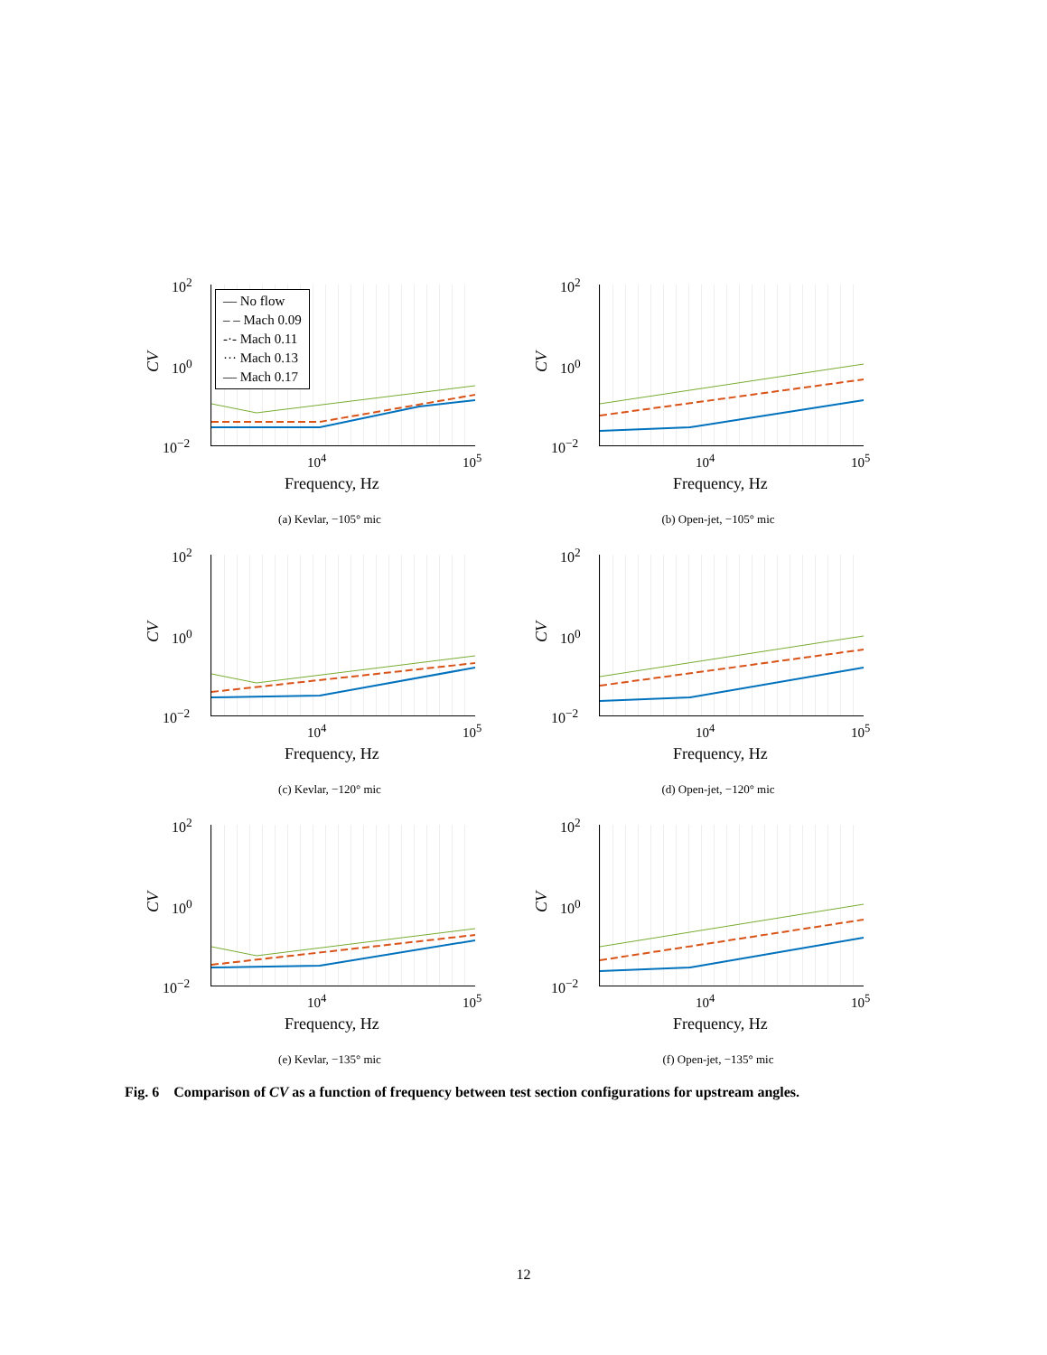— No flow
– – Mach 0.09
-·- Mach 0.11
··· Mach 0.13
— Mach 0.17
10<sup>2</sup>
10<sup>0</sup>
10<sup>−2</sup>
CV
10<sup>4</sup> 10<sup>5</sup>
Frequency, Hz
(a) Kevlar, −105° mic
10<sup>2</sup>
10<sup>0</sup>
10<sup>−2</sup>
CV
10<sup>4</sup> 10<sup>5</sup>
Frequency, Hz
(b) Open-jet, −105° mic
10<sup>2</sup>
10<sup>0</sup>
10<sup>−2</sup>
CV
10<sup>4</sup> 10<sup>5</sup>
Frequency, Hz
(c) Kevlar, −120° mic
10<sup>2</sup>
10<sup>0</sup>
10<sup>−2</sup>
CV
10<sup>4</sup> 10<sup>5</sup>
Frequency, Hz
(d) Open-jet, −120° mic
10<sup>2</sup>
10<sup>0</sup>
10<sup>−2</sup>
CV
10<sup>4</sup> 10<sup>5</sup>
Frequency, Hz
(e) Kevlar, −135° mic
10<sup>2</sup>
10<sup>0</sup>
10<sup>−2</sup>
CV
10<sup>4</sup> 10<sup>5</sup>
Frequency, Hz
(f) Open-jet, −135° mic
Fig. 6 Comparison of CV as a function of frequency between test section configurations for upstream angles.
12